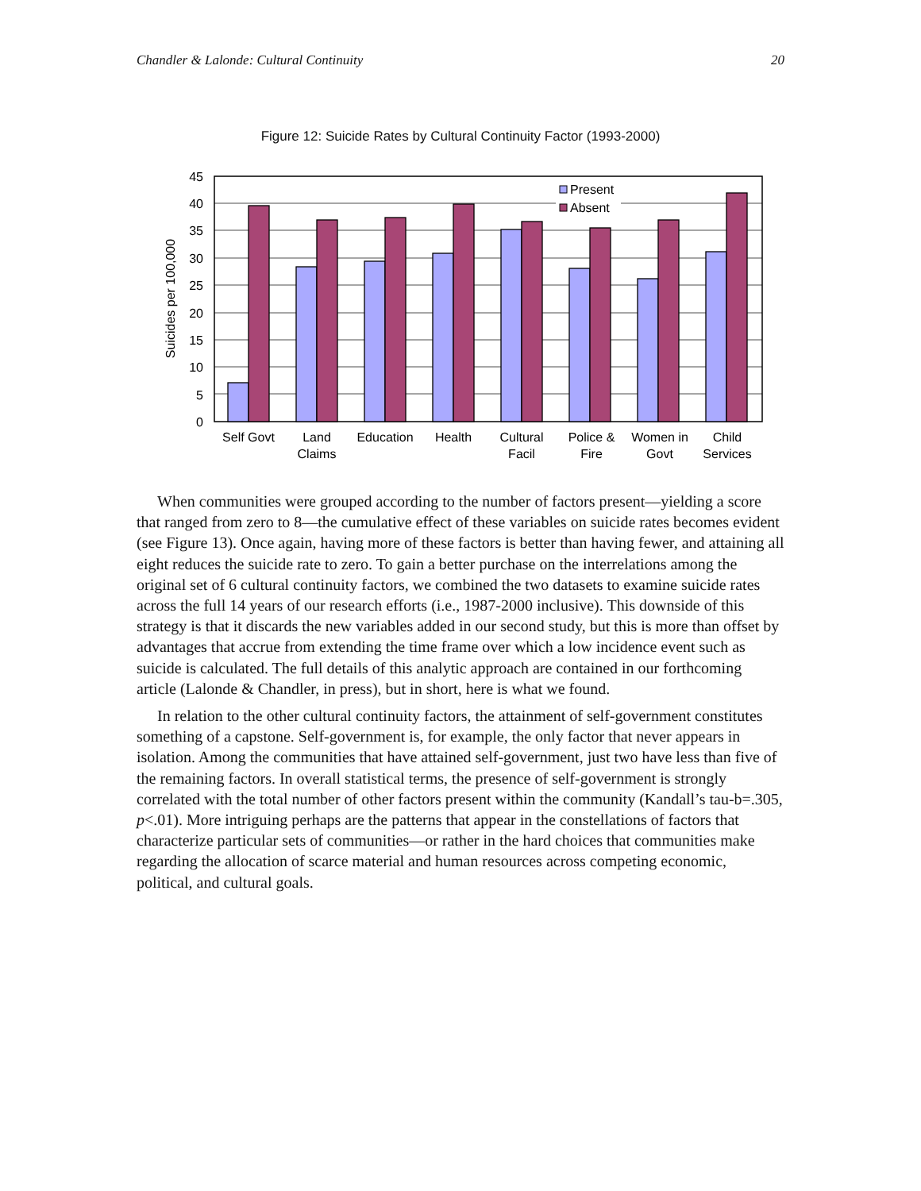Chandler & Lalonde: Cultural Continuity 20
Figure 12: Suicide Rates by Cultural Continuity Factor (1993-2000)
Present
Absent
0
5
10
15
20
25
30
35
40
45
Suicides per 100,000
Self Govt
Land
Claims
Education
Health
Cultural
Facil
Police &
Fire
Women in
Govt
Child
Services
When communities were grouped according to the number of factors present—yielding a score that ranged from zero to 8—the cumulative effect of these variables on suicide rates becomes evident (see Figure 13). Once again, having more of these factors is better than having fewer, and attaining all eight reduces the suicide rate to zero. To gain a better purchase on the interrelations among the original set of 6 cultural continuity factors, we combined the two datasets to examine suicide rates across the full 14 years of our research efforts (i.e., 1987-2000 inclusive). This downside of this strategy is that it discards the new variables added in our second study, but this is more than offset by advantages that accrue from extending the time frame over which a low incidence event such as suicide is calculated. The full details of this analytic approach are contained in our forthcoming article (Lalonde & Chandler, in press), but in short, here is what we found.
In relation to the other cultural continuity factors, the attainment of self-government constitutes something of a capstone. Self-government is, for example, the only factor that never appears in isolation. Among the communities that have attained self-government, just two have less than five of the remaining factors. In overall statistical terms, the presence of self-government is strongly correlated with the total number of other factors present within the community (Kandall’s tau-b=.305, p<.01). More intriguing perhaps are the patterns that appear in the constellations of factors that characterize particular sets of communities—or rather in the hard choices that communities make regarding the allocation of scarce material and human resources across competing economic, political, and cultural goals.